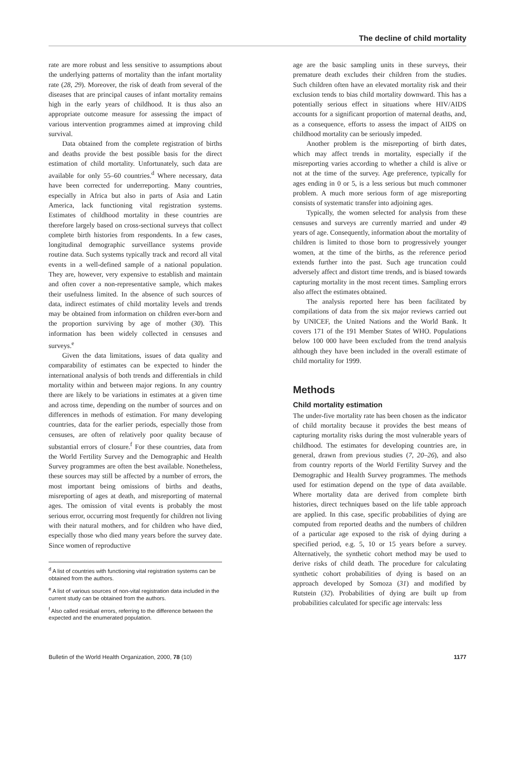The decline of child mortality
rate are more robust and less sensitive to assumptions about the underlying patterns of mortality than the infant mortality rate (28, 29). Moreover, the risk of death from several of the diseases that are principal causes of infant mortality remains high in the early years of childhood. It is thus also an appropriate outcome measure for assessing the impact of various intervention programmes aimed at improving child survival.
Data obtained from the complete registration of births and deaths provide the best possible basis for the direct estimation of child mortality. Unfortunately, such data are available for only 55–60 countries.<sup>d</sup> Where necessary, data have been corrected for underreporting. Many countries, especially in Africa but also in parts of Asia and Latin America, lack functioning vital registration systems. Estimates of childhood mortality in these countries are therefore largely based on cross-sectional surveys that collect complete birth histories from respondents. In a few cases, longitudinal demographic surveillance systems provide routine data. Such systems typically track and record all vital events in a well-defined sample of a national population. They are, however, very expensive to establish and maintain and often cover a non-representative sample, which makes their usefulness limited. In the absence of such sources of data, indirect estimates of child mortality levels and trends may be obtained from information on children ever-born and the proportion surviving by age of mother (30). This information has been widely collected in censuses and surveys.<sup>e</sup>
Given the data limitations, issues of data quality and comparability of estimates can be expected to hinder the international analysis of both trends and differentials in child mortality within and between major regions. In any country there are likely to be variations in estimates at a given time and across time, depending on the number of sources and on differences in methods of estimation. For many developing countries, data for the earlier periods, especially those from censuses, are often of relatively poor quality because of substantial errors of closure.<sup>f</sup> For these countries, data from the World Fertility Survey and the Demographic and Health Survey programmes are often the best available. Nonetheless, these sources may still be affected by a number of errors, the most important being omissions of births and deaths, misreporting of ages at death, and misreporting of maternal ages. The omission of vital events is probably the most serious error, occurring most frequently for children not living with their natural mothers, and for children who have died, especially those who died many years before the survey date. Since women of reproductive
<sup>d</sup> A list of countries with functioning vital registration systems can be obtained from the authors.
<sup>e</sup> A list of various sources of non-vital registration data included in the current study can be obtained from the authors.
<sup>f</sup> Also called residual errors, referring to the difference between the expected and the enumerated population.
age are the basic sampling units in these surveys, their premature death excludes their children from the studies. Such children often have an elevated mortality risk and their exclusion tends to bias child mortality downward. This has a potentially serious effect in situations where HIV/AIDS accounts for a significant proportion of maternal deaths, and, as a consequence, efforts to assess the impact of AIDS on childhood mortality can be seriously impeded.
Another problem is the misreporting of birth dates, which may affect trends in mortality, especially if the misreporting varies according to whether a child is alive or not at the time of the survey. Age preference, typically for ages ending in 0 or 5, is a less serious but much commoner problem. A much more serious form of age misreporting consists of systematic transfer into adjoining ages.
Typically, the women selected for analysis from these censuses and surveys are currently married and under 49 years of age. Consequently, information about the mortality of children is limited to those born to progressively younger women, at the time of the births, as the reference period extends further into the past. Such age truncation could adversely affect and distort time trends, and is biased towards capturing mortality in the most recent times. Sampling errors also affect the estimates obtained.
The analysis reported here has been facilitated by compilations of data from the six major reviews carried out by UNICEF, the United Nations and the World Bank. It covers 171 of the 191 Member States of WHO. Populations below 100 000 have been excluded from the trend analysis although they have been included in the overall estimate of child mortality for 1999.
Methods
Child mortality estimation
The under-five mortality rate has been chosen as the indicator of child mortality because it provides the best means of capturing mortality risks during the most vulnerable years of childhood. The estimates for developing countries are, in general, drawn from previous studies (7, 20–26), and also from country reports of the World Fertility Survey and the Demographic and Health Survey programmes. The methods used for estimation depend on the type of data available. Where mortality data are derived from complete birth histories, direct techniques based on the life table approach are applied. In this case, specific probabilities of dying are computed from reported deaths and the numbers of children of a particular age exposed to the risk of dying during a specified period, e.g. 5, 10 or 15 years before a survey. Alternatively, the synthetic cohort method may be used to derive risks of child death. The procedure for calculating synthetic cohort probabilities of dying is based on an approach developed by Somoza (31) and modified by Rutstein (32). Probabilities of dying are built up from probabilities calculated for specific age intervals: less
Bulletin of the World Health Organization, 2000, 78 (10) 1177